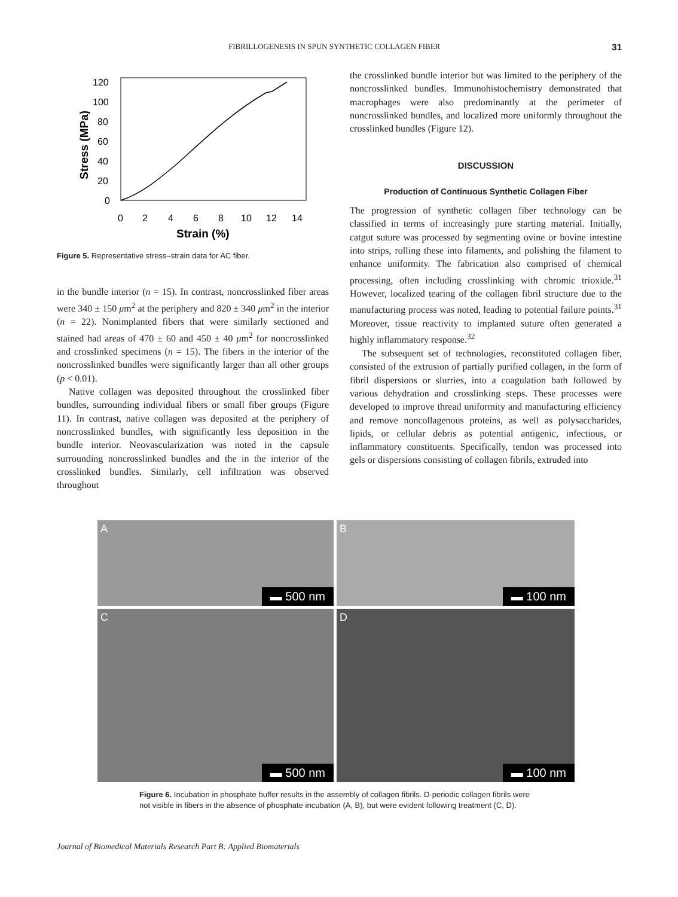FIBRILLOGENESIS IN SPUN SYNTHETIC COLLAGEN FIBER 31
120
100
80
60
40
20
0
0
2
4
6
8
10
12
14
Strain (%)
Stress (MPa)
Figure 5. Representative stress–strain data for AC fiber.
in the bundle interior (n = 15). In contrast, noncrosslinked fiber areas were 340 ± 150 μm<sup>2</sup> at the periphery and 820 ± 340 μm<sup>2</sup> in the interior (n = 22). Nonimplanted fibers that were similarly sectioned and stained had areas of 470 ± 60 and 450 ± 40 μm<sup>2</sup> for noncrosslinked and crosslinked specimens (n = 15). The fibers in the interior of the noncrosslinked bundles were significantly larger than all other groups (p < 0.01).
Native collagen was deposited throughout the crosslinked fiber bundles, surrounding individual fibers or small fiber groups (Figure 11). In contrast, native collagen was deposited at the periphery of noncrosslinked bundles, with significantly less deposition in the bundle interior. Neovascularization was noted in the capsule surrounding noncrosslinked bundles and the in the interior of the crosslinked bundles. Similarly, cell infiltration was observed throughout
the crosslinked bundle interior but was limited to the periphery of the noncrosslinked bundles. Immunohistochemistry demonstrated that macrophages were also predominantly at the perimeter of noncrosslinked bundles, and localized more uniformly throughout the crosslinked bundles (Figure 12).
DISCUSSION
Production of Continuous Synthetic Collagen Fiber
The progression of synthetic collagen fiber technology can be classified in terms of increasingly pure starting material. Initially, catgut suture was processed by segmenting ovine or bovine intestine into strips, rolling these into filaments, and polishing the filament to enhance uniformity. The fabrication also comprised of chemical processing, often including crosslinking with chromic trioxide.<sup>31</sup> However, localized tearing of the collagen fibril structure due to the manufacturing process was noted, leading to potential failure points.<sup>31</sup> Moreover, tissue reactivity to implanted suture often generated a highly inflammatory response.<sup>32</sup>
The subsequent set of technologies, reconstituted collagen fiber, consisted of the extrusion of partially purified collagen, in the form of fibril dispersions or slurries, into a coagulation bath followed by various dehydration and crosslinking steps. These processes were developed to improve thread uniformity and manufacturing efficiency and remove noncollagenous proteins, as well as polysaccharides, lipids, or cellular debris as potential antigenic, infectious, or inflammatory constituents. Specifically, tendon was processed into gels or dispersions consisting of collagen fibrils, extruded into
A
▬ 500 nm
B
▬ 100 nm
C
▬ 500 nm
D
▬ 100 nm
Figure 6. Incubation in phosphate buffer results in the assembly of collagen fibrils. D-periodic collagen fibrils were not visible in fibers in the absence of phosphate incubation (A, B), but were evident following treatment (C, D).
Journal of Biomedical Materials Research Part B: Applied Biomaterials